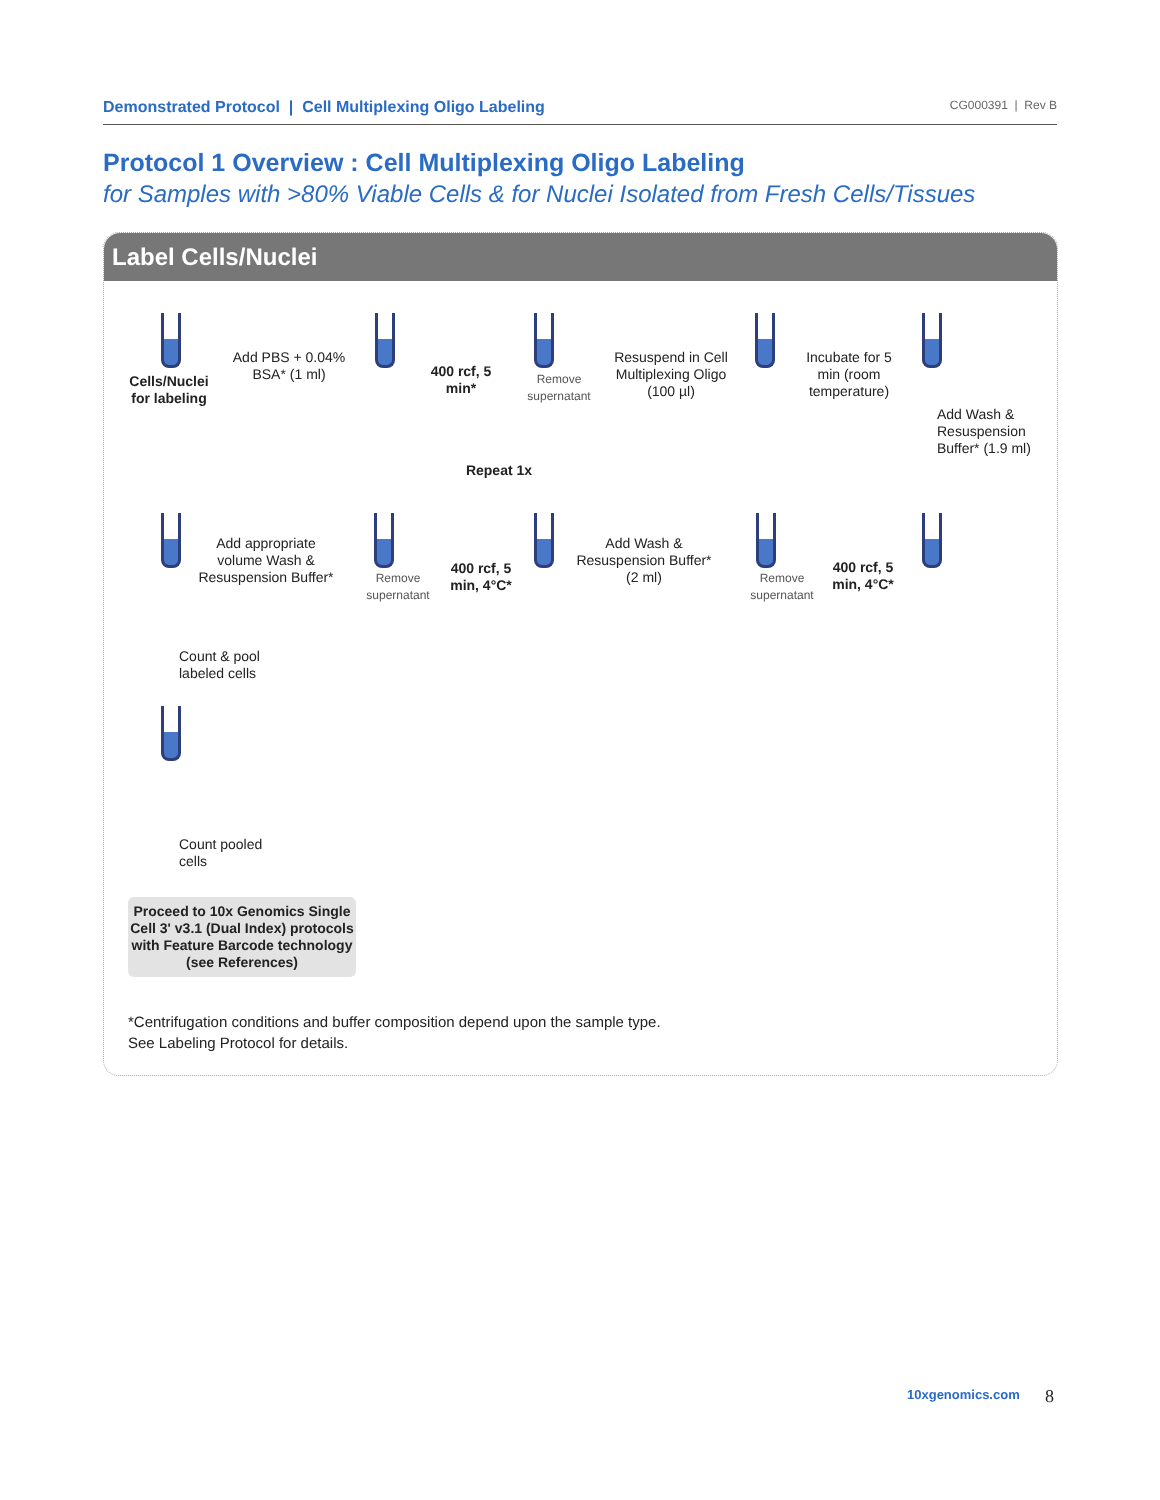Demonstrated Protocol | Cell Multiplexing Oligo Labeling CG000391 | Rev B
Protocol 1 Overview : Cell Multiplexing Oligo Labeling
for Samples with >80% Viable Cells & for Nuclei Isolated from Fresh Cells/Tissues
Label Cells/Nuclei
Cells/Nuclei for labeling
Add PBS + 0.04% BSA* (1 ml)
400 rcf, 5 min*
Remove supernatant
Resuspend in Cell Multiplexing Oligo (100 µl)
Incubate for 5 min (room temperature)
Add Wash & Resuspension Buffer* (1.9 ml)
Repeat 1x
400 rcf, 5 min, 4°C*
Remove supernatant
Add Wash & Resuspension Buffer* (2 ml)
400 rcf, 5 min, 4°C*
Remove supernatant
Add appropriate volume Wash & Resuspension Buffer*
Count & pool labeled cells
Count pooled cells
Proceed to 10x Genomics Single Cell 3' v3.1 (Dual Index) protocols with Feature Barcode technology (see References)
*Centrifugation conditions and buffer composition depend upon the sample type.
See Labeling Protocol for details.
10xgenomics.com 8